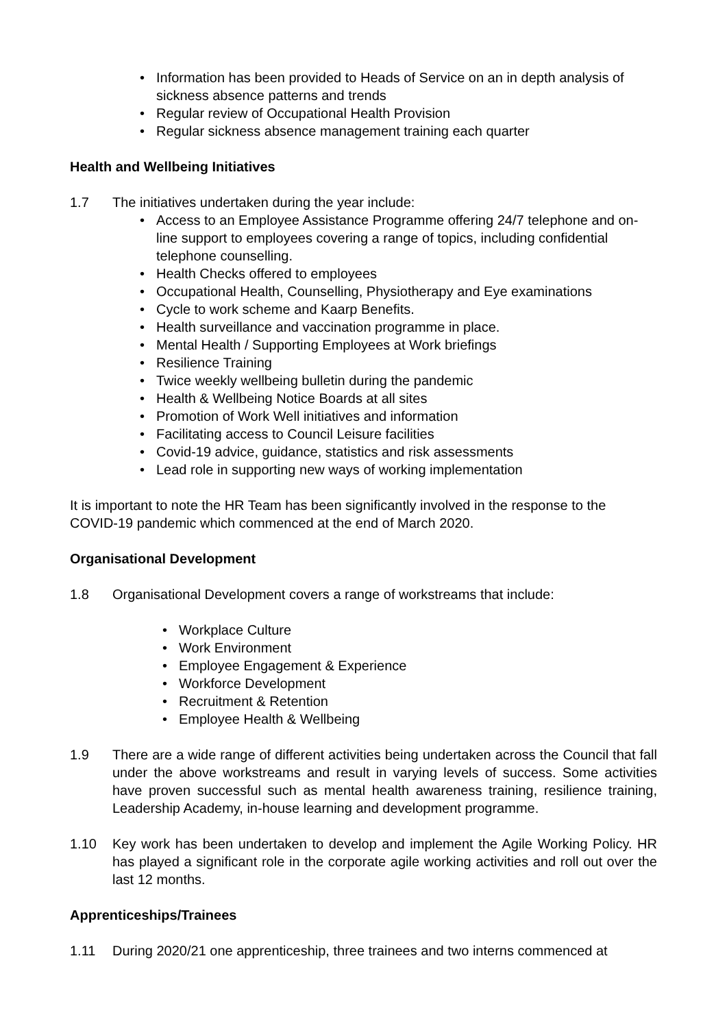• Information has been provided to Heads of Service on an in depth analysis of sickness absence patterns and trends
• Regular review of Occupational Health Provision
• Regular sickness absence management training each quarter
Health and Wellbeing Initiatives
1.7 The initiatives undertaken during the year include:
• Access to an Employee Assistance Programme offering 24/7 telephone and on-line support to employees covering a range of topics, including confidential telephone counselling.
• Health Checks offered to employees
• Occupational Health, Counselling, Physiotherapy and Eye examinations
• Cycle to work scheme and Kaarp Benefits.
• Health surveillance and vaccination programme in place.
• Mental Health / Supporting Employees at Work briefings
• Resilience Training
• Twice weekly wellbeing bulletin during the pandemic
• Health & Wellbeing Notice Boards at all sites
• Promotion of Work Well initiatives and information
• Facilitating access to Council Leisure facilities
• Covid-19 advice, guidance, statistics and risk assessments
• Lead role in supporting new ways of working implementation
It is important to note the HR Team has been significantly involved in the response to the COVID-19 pandemic which commenced at the end of March 2020.
Organisational Development
1.8 Organisational Development covers a range of workstreams that include:
• Workplace Culture
• Work Environment
• Employee Engagement & Experience
• Workforce Development
• Recruitment & Retention
• Employee Health & Wellbeing
1.9 There are a wide range of different activities being undertaken across the Council that fall under the above workstreams and result in varying levels of success. Some activities have proven successful such as mental health awareness training, resilience training, Leadership Academy, in-house learning and development programme.
1.10 Key work has been undertaken to develop and implement the Agile Working Policy. HR has played a significant role in the corporate agile working activities and roll out over the last 12 months.
Apprenticeships/Trainees
1.11 During 2020/21 one apprenticeship, three trainees and two interns commenced at